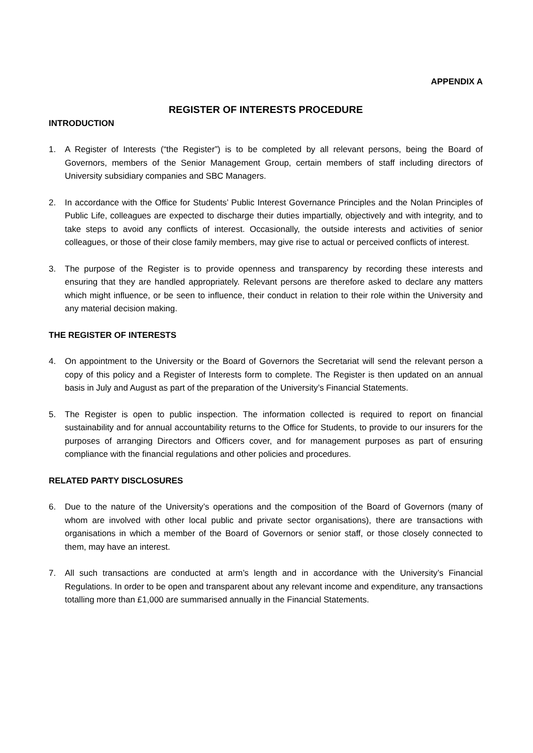APPENDIX A
REGISTER OF INTERESTS PROCEDURE
INTRODUCTION
1. A Register of Interests (“the Register”) is to be completed by all relevant persons, being the Board of Governors, members of the Senior Management Group, certain members of staff including directors of University subsidiary companies and SBC Managers.
2. In accordance with the Office for Students’ Public Interest Governance Principles and the Nolan Principles of Public Life, colleagues are expected to discharge their duties impartially, objectively and with integrity, and to take steps to avoid any conflicts of interest. Occasionally, the outside interests and activities of senior colleagues, or those of their close family members, may give rise to actual or perceived conflicts of interest.
3. The purpose of the Register is to provide openness and transparency by recording these interests and ensuring that they are handled appropriately. Relevant persons are therefore asked to declare any matters which might influence, or be seen to influence, their conduct in relation to their role within the University and any material decision making.
THE REGISTER OF INTERESTS
4. On appointment to the University or the Board of Governors the Secretariat will send the relevant person a copy of this policy and a Register of Interests form to complete. The Register is then updated on an annual basis in July and August as part of the preparation of the University’s Financial Statements.
5. The Register is open to public inspection. The information collected is required to report on financial sustainability and for annual accountability returns to the Office for Students, to provide to our insurers for the purposes of arranging Directors and Officers cover, and for management purposes as part of ensuring compliance with the financial regulations and other policies and procedures.
RELATED PARTY DISCLOSURES
6. Due to the nature of the University’s operations and the composition of the Board of Governors (many of whom are involved with other local public and private sector organisations), there are transactions with organisations in which a member of the Board of Governors or senior staff, or those closely connected to them, may have an interest.
7. All such transactions are conducted at arm’s length and in accordance with the University’s Financial Regulations. In order to be open and transparent about any relevant income and expenditure, any transactions totalling more than £1,000 are summarised annually in the Financial Statements.